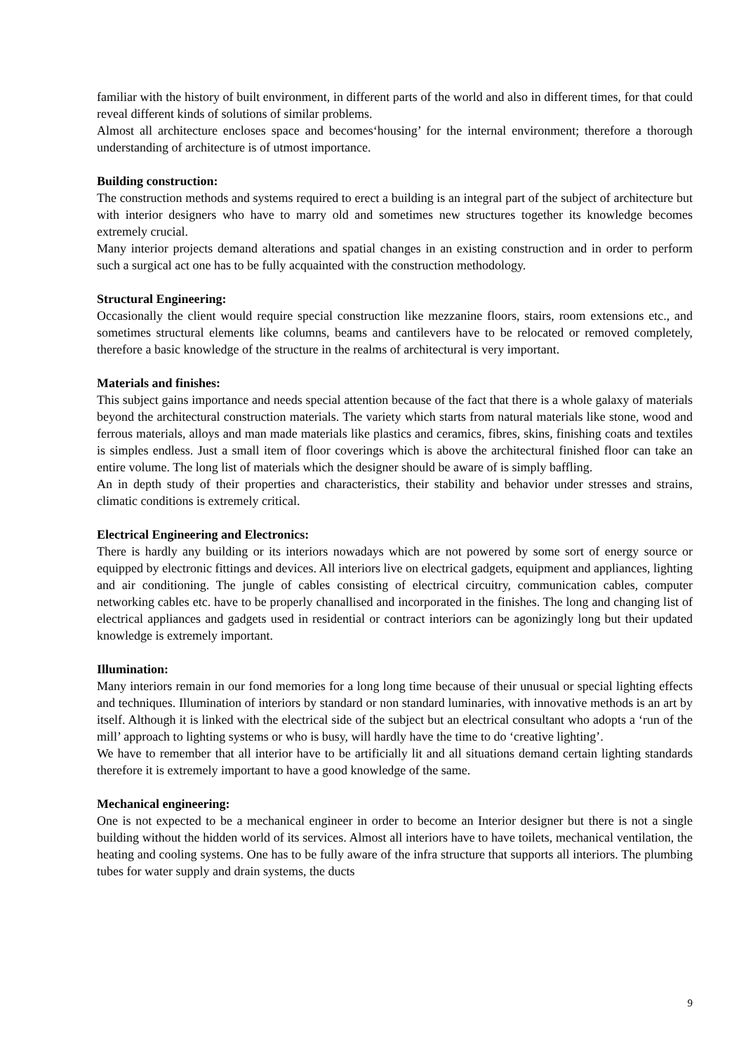familiar with the history of built environment, in different parts of the world and also in different times, for that could reveal different kinds of solutions of similar problems.
Almost all architecture encloses space and becomes‘housing’ for the internal environment; therefore a thorough understanding of architecture is of utmost importance.
Building construction:
The construction methods and systems required to erect a building is an integral part of the subject of architecture but with interior designers who have to marry old and sometimes new structures together its knowledge becomes extremely crucial.
Many interior projects demand alterations and spatial changes in an existing construction and in order to perform such a surgical act one has to be fully acquainted with the construction methodology.
Structural Engineering:
Occasionally the client would require special construction like mezzanine floors, stairs, room extensions etc., and sometimes structural elements like columns, beams and cantilevers have to be relocated or removed completely, therefore a basic knowledge of the structure in the realms of architectural is very important.
Materials and finishes:
This subject gains importance and needs special attention because of the fact that there is a whole galaxy of materials beyond the architectural construction materials. The variety which starts from natural materials like stone, wood and ferrous materials, alloys and man made materials like plastics and ceramics, fibres, skins, finishing coats and textiles is simples endless. Just a small item of floor coverings which is above the architectural finished floor can take an entire volume. The long list of materials which the designer should be aware of is simply baffling.
An in depth study of their properties and characteristics, their stability and behavior under stresses and strains, climatic conditions is extremely critical.
Electrical Engineering and Electronics:
There is hardly any building or its interiors nowadays which are not powered by some sort of energy source or equipped by electronic fittings and devices. All interiors live on electrical gadgets, equipment and appliances, lighting and air conditioning. The jungle of cables consisting of electrical circuitry, communication cables, computer networking cables etc. have to be properly chanallised and incorporated in the finishes. The long and changing list of electrical appliances and gadgets used in residential or contract interiors can be agonizingly long but their updated knowledge is extremely important.
Illumination:
Many interiors remain in our fond memories for a long long time because of their unusual or special lighting effects and techniques. Illumination of interiors by standard or non standard luminaries, with innovative methods is an art by itself. Although it is linked with the electrical side of the subject but an electrical consultant who adopts a ‘run of the mill’ approach to lighting systems or who is busy, will hardly have the time to do ‘creative lighting’.
We have to remember that all interior have to be artificially lit and all situations demand certain lighting standards therefore it is extremely important to have a good knowledge of the same.
Mechanical engineering:
One is not expected to be a mechanical engineer in order to become an Interior designer but there is not a single building without the hidden world of its services. Almost all interiors have to have toilets, mechanical ventilation, the heating and cooling systems. One has to be fully aware of the infra structure that supports all interiors. The plumbing tubes for water supply and drain systems, the ducts
9